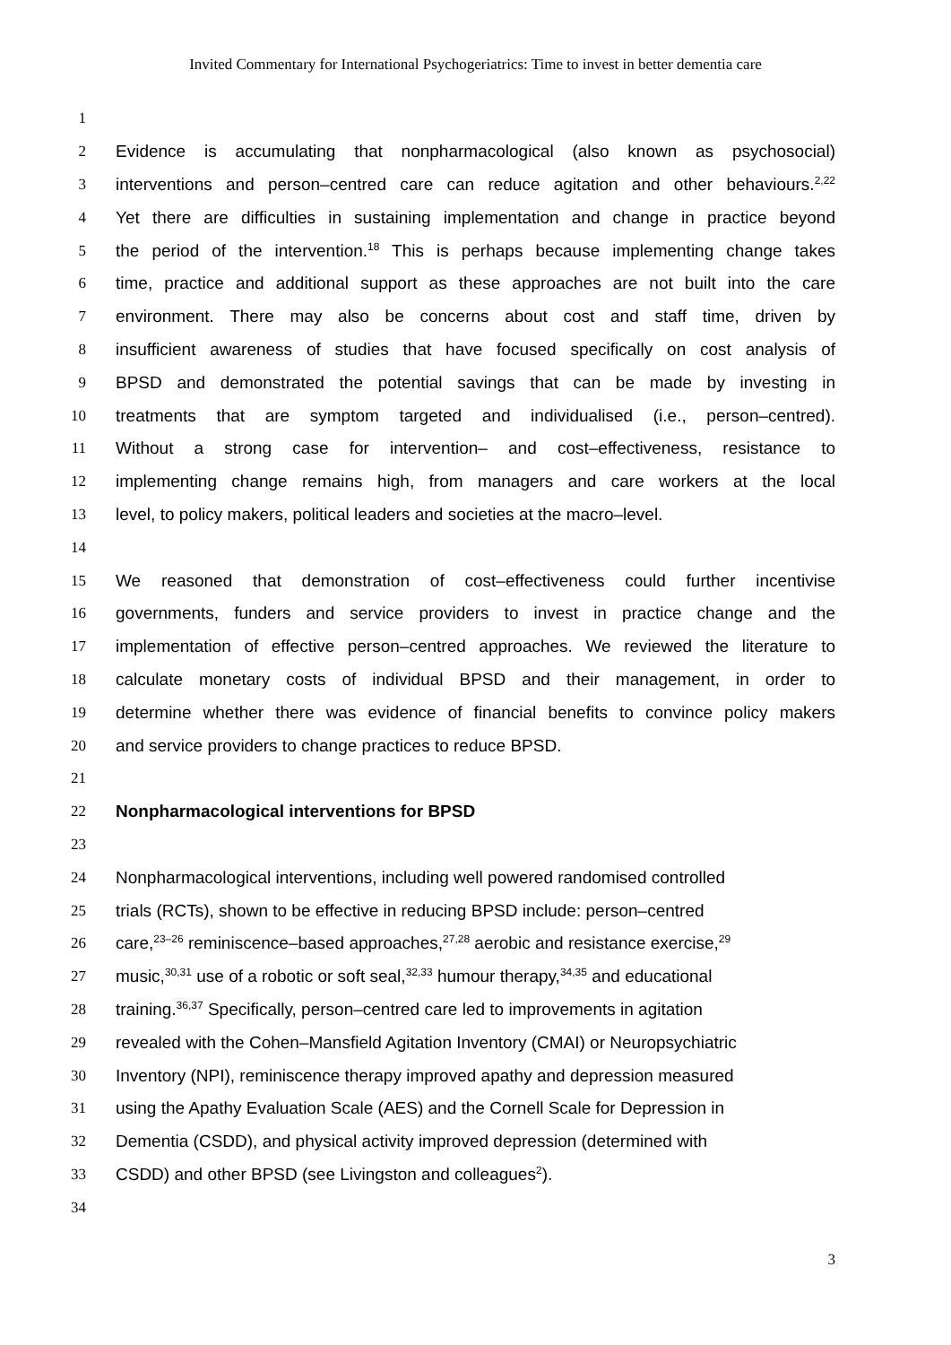Invited Commentary for International Psychogeriatrics: Time to invest in better dementia care
1
2 Evidence is accumulating that nonpharmacological (also known as psychosocial)
3 interventions and person–centred care can reduce agitation and other behaviours.<sup>2,22</sup>
4 Yet there are difficulties in sustaining implementation and change in practice beyond
5 the period of the intervention.<sup>18</sup> This is perhaps because implementing change takes
6 time, practice and additional support as these approaches are not built into the care
7 environment. There may also be concerns about cost and staff time, driven by
8 insufficient awareness of studies that have focused specifically on cost analysis of
9 BPSD and demonstrated the potential savings that can be made by investing in
10 treatments that are symptom targeted and individualised (i.e., person–centred).
11 Without a strong case for intervention– and cost–effectiveness, resistance to
12 implementing change remains high, from managers and care workers at the local
13 level, to policy makers, political leaders and societies at the macro–level.
14
15 We reasoned that demonstration of cost–effectiveness could further incentivise
16 governments, funders and service providers to invest in practice change and the
17 implementation of effective person–centred approaches. We reviewed the literature to
18 calculate monetary costs of individual BPSD and their management, in order to
19 determine whether there was evidence of financial benefits to convince policy makers
20 and service providers to change practices to reduce BPSD.
21
22 Nonpharmacological interventions for BPSD
23
24 Nonpharmacological interventions, including well powered randomised controlled
25 trials (RCTs), shown to be effective in reducing BPSD include: person–centred
26 care,<sup>23–26</sup> reminiscence–based approaches,<sup>27,28</sup> aerobic and resistance exercise,<sup>29</sup>
27 music,<sup>30,31</sup> use of a robotic or soft seal,<sup>32,33</sup> humour therapy,<sup>34,35</sup> and educational
28 training.<sup>36,37</sup> Specifically, person–centred care led to improvements in agitation
29 revealed with the Cohen–Mansfield Agitation Inventory (CMAI) or Neuropsychiatric
30 Inventory (NPI), reminiscence therapy improved apathy and depression measured
31 using the Apathy Evaluation Scale (AES) and the Cornell Scale for Depression in
32 Dementia (CSDD), and physical activity improved depression (determined with
33 CSDD) and other BPSD (see Livingston and colleagues<sup>2</sup>).
34
3